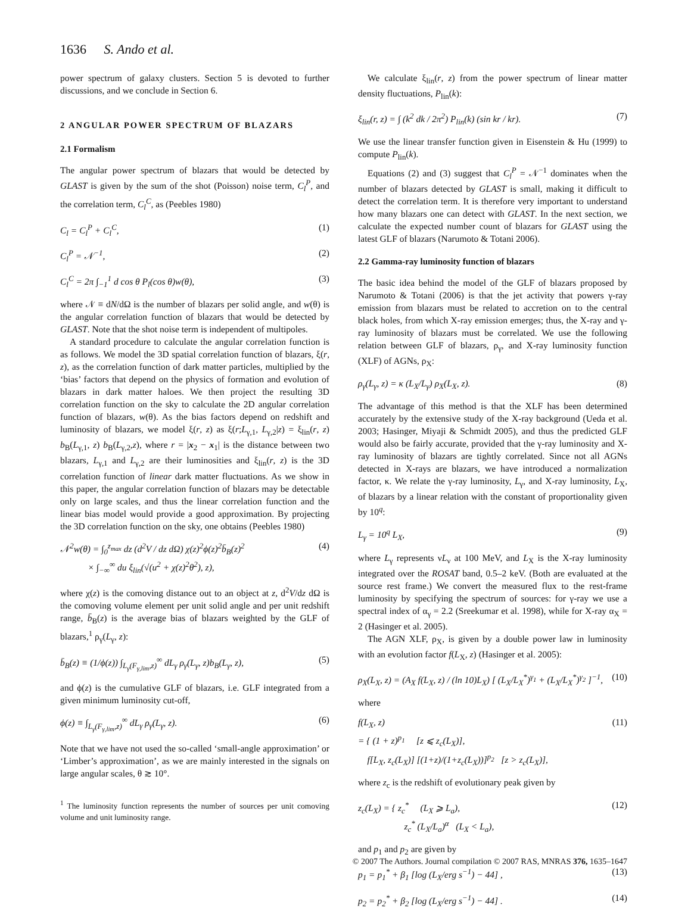1636 S. Ando et al.
power spectrum of galaxy clusters. Section 5 is devoted to further discussions, and we conclude in Section 6.
2 ANGULAR POWER SPECTRUM OF BLAZARS
2.1 Formalism
The angular power spectrum of blazars that would be detected by GLAST is given by the sum of the shot (Poisson) noise term, C<sub>l</sub><sup>P</sup>, and the correlation term, C<sub>l</sub><sup>C</sup>, as (Peebles 1980)
C<sub>l</sub> = C<sub>l</sub><sup>P</sup> + C<sub>l</sub><sup>C</sup>, (1)
C<sub>l</sub><sup>P</sup> = 𝒩<sup>−1</sup>, (2)
C<sub>l</sub><sup>C</sup> = 2π ∫<sub>−1</sub><sup>1</sup> d cos θ P<sub>l</sub>(cos θ)w(θ), (3)
where 𝒩 ≡ dN/dΩ is the number of blazars per solid angle, and w(θ) is the angular correlation function of blazars that would be detected by GLAST. Note that the shot noise term is independent of multipoles.
A standard procedure to calculate the angular correlation function is as follows. We model the 3D spatial correlation function of blazars, ξ(r, z), as the correlation function of dark matter particles, multiplied by the ‘bias’ factors that depend on the physics of formation and evolution of blazars in dark matter haloes. We then project the resulting 3D correlation function on the sky to calculate the 2D angular correlation function of blazars, w(θ). As the bias factors depend on redshift and luminosity of blazars, we model ξ(r, z) as ξ(r;L<sub>γ,1</sub>, L<sub>γ,2</sub>|z) = ξ<sub>lin</sub>(r, z) b<sub>B</sub>(L<sub>γ,1</sub>, z) b<sub>B</sub>(L<sub>γ,2</sub>,z), where r = |x<sub>2</sub> − x<sub>1</sub>| is the distance between two blazars, L<sub>γ,1</sub> and L<sub>γ,2</sub> are their luminosities and ξ<sub>lin</sub>(r, z) is the 3D correlation function of linear dark matter fluctuations. As we show in this paper, the angular correlation function of blazars may be detectable only on large scales, and thus the linear correlation function and the linear bias model would provide a good approximation. By projecting the 3D correlation function on the sky, one obtains (Peebles 1980)
𝒩<sup>2</sup>w(θ) = ∫<sub>0</sub><sup>z<sub>max</sub></sup> dz (d<sup>2</sup>V / dz dΩ) χ(z)<sup>2</sup>ϕ(z)<sup>2</sup>b̄<sub>B</sub>(z)<sup>2</sup>
× ∫<sub>−∞</sub><sup>∞</sup> du ξ<sub>lin</sub>(√(u<sup>2</sup> + χ(z)<sup>2</sup>θ<sup>2</sup>), z), (4)
where χ(z) is the comoving distance out to an object at z, d<sup>2</sup>V/dz dΩ is the comoving volume element per unit solid angle and per unit redshift range, b̄<sub>B</sub>(z) is the average bias of blazars weighted by the GLF of blazars,<sup>1</sup> ρ<sub>γ</sub>(L<sub>γ</sub>, z):
b̄<sub>B</sub>(z) ≡ (1/ϕ(z)) ∫<sub>L<sub>γ</sub>(F<sub>γ,lim</sub>,z)</sub><sup>∞</sup> dL<sub>γ</sub> ρ<sub>γ</sub>(L<sub>γ</sub>, z)b<sub>B</sub>(L<sub>γ</sub>, z), (5)
and ϕ(z) is the cumulative GLF of blazars, i.e. GLF integrated from a given minimum luminosity cut-off,
ϕ(z) ≡ ∫<sub>L<sub>γ</sub>(F<sub>γ,lim</sub>,z)</sub><sup>∞</sup> dL<sub>γ</sub> ρ<sub>γ</sub>(L<sub>γ</sub>, z). (6)
Note that we have not used the so-called ‘small-angle approximation’ or ‘Limber’s approximation’, as we are mainly interested in the signals on large angular scales, θ ≳ 10°.
<sup>1</sup> The luminosity function represents the number of sources per unit comoving volume and unit luminosity range.
We calculate ξ<sub>lin</sub>(r, z) from the power spectrum of linear matter density fluctuations, P<sub>lin</sub>(k):
ξ<sub>lin</sub>(r, z) = ∫ (k<sup>2</sup> dk / 2π<sup>2</sup>) P<sub>lin</sub>(k) (sin kr / kr). (7)
We use the linear transfer function given in Eisenstein & Hu (1999) to compute P<sub>lin</sub>(k).
Equations (2) and (3) suggest that C<sub>l</sub><sup>P</sup> = 𝒩<sup>−1</sup> dominates when the number of blazars detected by GLAST is small, making it difficult to detect the correlation term. It is therefore very important to understand how many blazars one can detect with GLAST. In the next section, we calculate the expected number count of blazars for GLAST using the latest GLF of blazars (Narumoto & Totani 2006).
2.2 Gamma-ray luminosity function of blazars
The basic idea behind the model of the GLF of blazars proposed by Narumoto & Totani (2006) is that the jet activity that powers γ-ray emission from blazars must be related to accretion on to the central black holes, from which X-ray emission emerges; thus, the X-ray and γ-ray luminosity of blazars must be correlated. We use the following relation between GLF of blazars, ρ<sub>γ</sub>, and X-ray luminosity function (XLF) of AGNs, ρ<sub>X</sub>:
ρ<sub>γ</sub>(L<sub>γ</sub>, z) = κ (L<sub>X</sub>/L<sub>γ</sub>) ρ<sub>X</sub>(L<sub>X</sub>, z). (8)
The advantage of this method is that the XLF has been determined accurately by the extensive study of the X-ray background (Ueda et al. 2003; Hasinger, Miyaji & Schmidt 2005), and thus the predicted GLF would also be fairly accurate, provided that the γ-ray luminosity and X-ray luminosity of blazars are tightly correlated. Since not all AGNs detected in X-rays are blazars, we have introduced a normalization factor, κ. We relate the γ-ray luminosity, L<sub>γ</sub>, and X-ray luminosity, L<sub>X</sub>, of blazars by a linear relation with the constant of proportionality given by 10<sup>q</sup>:
L<sub>γ</sub> = 10<sup>q</sup> L<sub>X</sub>, (9)
where L<sub>γ</sub> represents νL<sub>ν</sub> at 100 MeV, and L<sub>X</sub> is the X-ray luminosity integrated over the ROSAT band, 0.5–2 keV. (Both are evaluated at the source rest frame.) We convert the measured flux to the rest-frame luminosity by specifying the spectrum of sources: for γ-ray we use a spectral index of α<sub>γ</sub> = 2.2 (Sreekumar et al. 1998), while for X-ray α<sub>X</sub> = 2 (Hasinger et al. 2005).
The AGN XLF, ρ<sub>X</sub>, is given by a double power law in luminosity with an evolution factor f(L<sub>X</sub>, z) (Hasinger et al. 2005):
ρ<sub>X</sub>(L<sub>X</sub>, z) = (A<sub>X</sub> f(L<sub>X</sub>, z) / (ln 10)L<sub>X</sub>) [ (L<sub>X</sub>/L<sub>X</sub><sup>*</sup>)<sup>γ<sub>1</sub></sup> + (L<sub>X</sub>/L<sub>X</sub><sup>*</sup>)<sup>γ<sub>2</sub></sup> ]<sup>−1</sup>, (10)
where
f(L<sub>X</sub>, z)
= { (1 + z)<sup>p<sub>1</sub></sup> [z ⩽ z<sub>c</sub>(L<sub>X</sub>)],
f[L<sub>X</sub>, z<sub>c</sub>(L<sub>X</sub>)] [(1+z)/(1+z<sub>c</sub>(L<sub>X</sub>))]<sup>p<sub>2</sub></sup> [z > z<sub>c</sub>(L<sub>X</sub>)], (11)
where z<sub>c</sub> is the redshift of evolutionary peak given by
z<sub>c</sub>(L<sub>X</sub>) = { z<sub>c</sub><sup>*</sup> (L<sub>X</sub> ⩾ L<sub>a</sub>),
z<sub>c</sub><sup>*</sup> (L<sub>X</sub>/L<sub>a</sub>)<sup>α</sup> (L<sub>X</sub> < L<sub>a</sub>), (12)
and p<sub>1</sub> and p<sub>2</sub> are given by
p<sub>1</sub> = p<sub>1</sub><sup>*</sup> + β<sub>1</sub> [log (L<sub>X</sub>/erg s<sup>−1</sup>) − 44] , (13)
p<sub>2</sub> = p<sub>2</sub><sup>*</sup> + β<sub>2</sub> [log (L<sub>X</sub>/erg s<sup>−1</sup>) − 44] . (14)
© 2007 The Authors. Journal compilation © 2007 RAS, MNRAS 376, 1635–1647